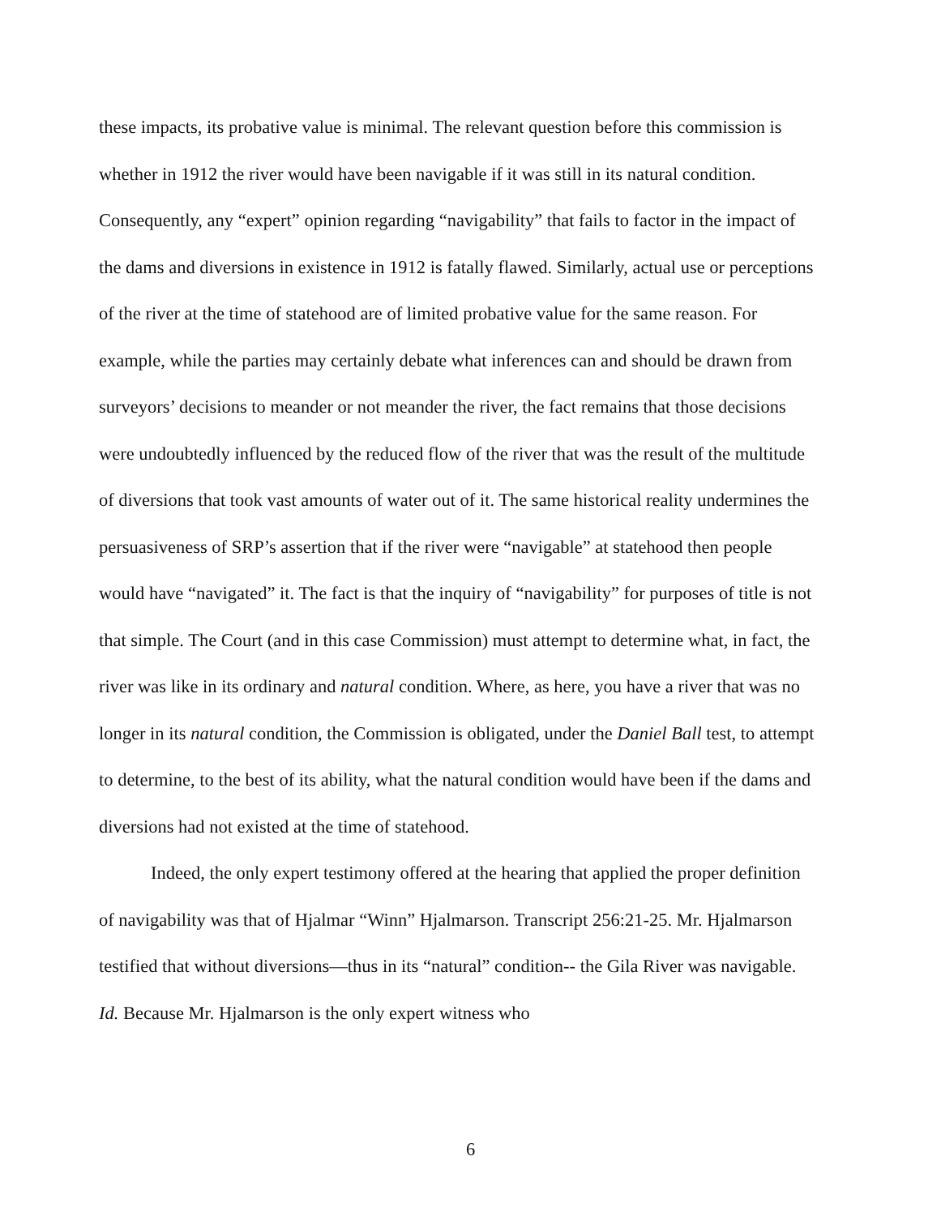these impacts, its probative value is minimal. The relevant question before this commission is whether in 1912 the river would have been navigable if it was still in its natural condition. Consequently, any “expert” opinion regarding “navigability” that fails to factor in the impact of the dams and diversions in existence in 1912 is fatally flawed. Similarly, actual use or perceptions of the river at the time of statehood are of limited probative value for the same reason. For example, while the parties may certainly debate what inferences can and should be drawn from surveyors’ decisions to meander or not meander the river, the fact remains that those decisions were undoubtedly influenced by the reduced flow of the river that was the result of the multitude of diversions that took vast amounts of water out of it. The same historical reality undermines the persuasiveness of SRP’s assertion that if the river were “navigable” at statehood then people would have “navigated” it. The fact is that the inquiry of “navigability” for purposes of title is not that simple. The Court (and in this case Commission) must attempt to determine what, in fact, the river was like in its ordinary and natural condition. Where, as here, you have a river that was no longer in its natural condition, the Commission is obligated, under the Daniel Ball test, to attempt to determine, to the best of its ability, what the natural condition would have been if the dams and diversions had not existed at the time of statehood.
Indeed, the only expert testimony offered at the hearing that applied the proper definition of navigability was that of Hjalmar “Winn” Hjalmarson. Transcript 256:21-25. Mr. Hjalmarson testified that without diversions—thus in its “natural” condition-- the Gila River was navigable. Id. Because Mr. Hjalmarson is the only expert witness who
6